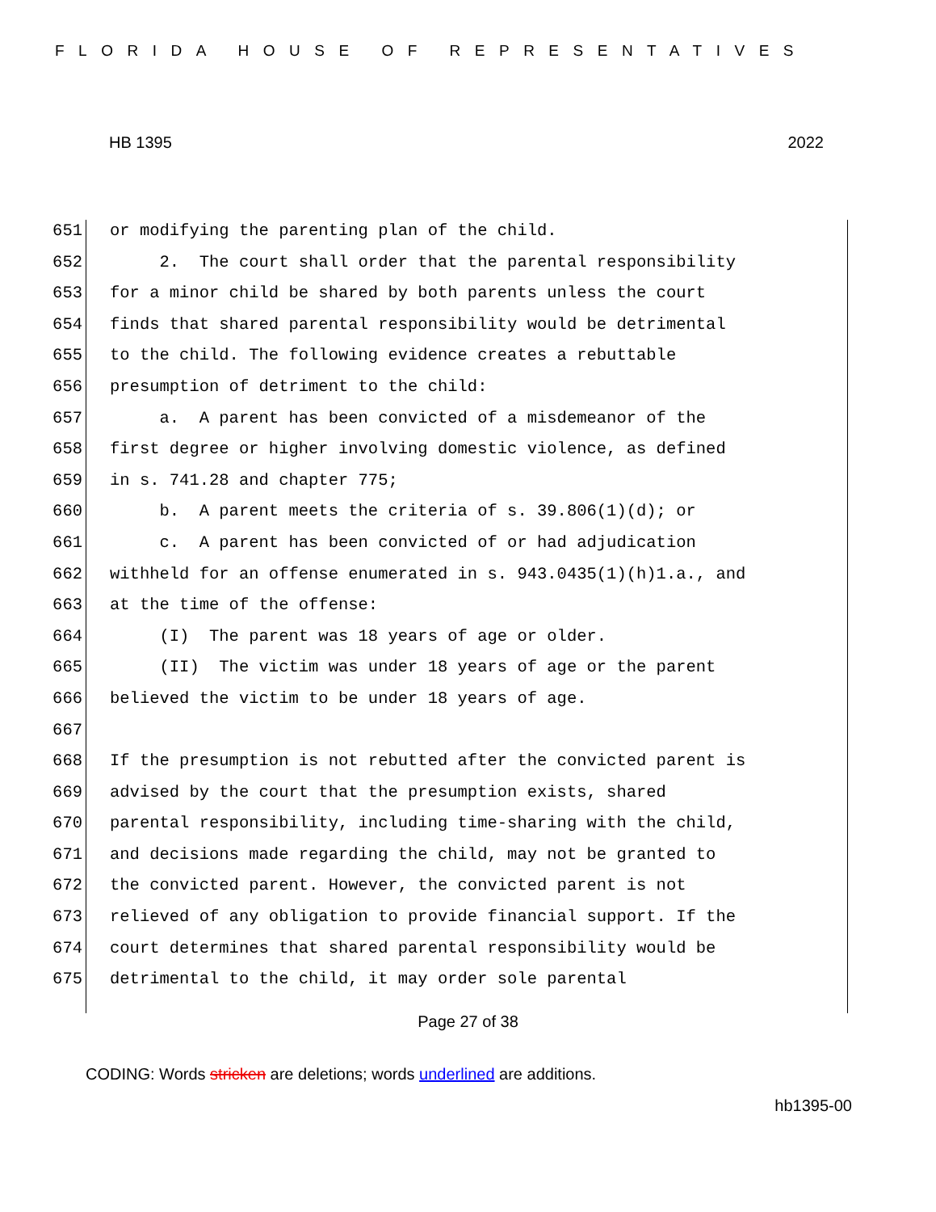FLORIDA HOUSE OF REPRESENTATIVES
HB 1395 2022
651 or modifying the parenting plan of the child.
652 2. The court shall order that the parental responsibility
653 for a minor child be shared by both parents unless the court
654 finds that shared parental responsibility would be detrimental
655 to the child. The following evidence creates a rebuttable
656 presumption of detriment to the child:
657 a. A parent has been convicted of a misdemeanor of the
658 first degree or higher involving domestic violence, as defined
659 in s. 741.28 and chapter 775;
660 b. A parent meets the criteria of s. 39.806(1)(d); or
661 c. A parent has been convicted of or had adjudication
662 withheld for an offense enumerated in s. 943.0435(1)(h)1.a., and
663 at the time of the offense:
664 (I) The parent was 18 years of age or older.
665 (II) The victim was under 18 years of age or the parent
666 believed the victim to be under 18 years of age.
667
668 If the presumption is not rebutted after the convicted parent is
669 advised by the court that the presumption exists, shared
670 parental responsibility, including time-sharing with the child,
671 and decisions made regarding the child, may not be granted to
672 the convicted parent. However, the convicted parent is not
673 relieved of any obligation to provide financial support. If the
674 court determines that shared parental responsibility would be
675 detrimental to the child, it may order sole parental
Page 27 of 38
CODING: Words stricken are deletions; words underlined are additions.
hb1395-00